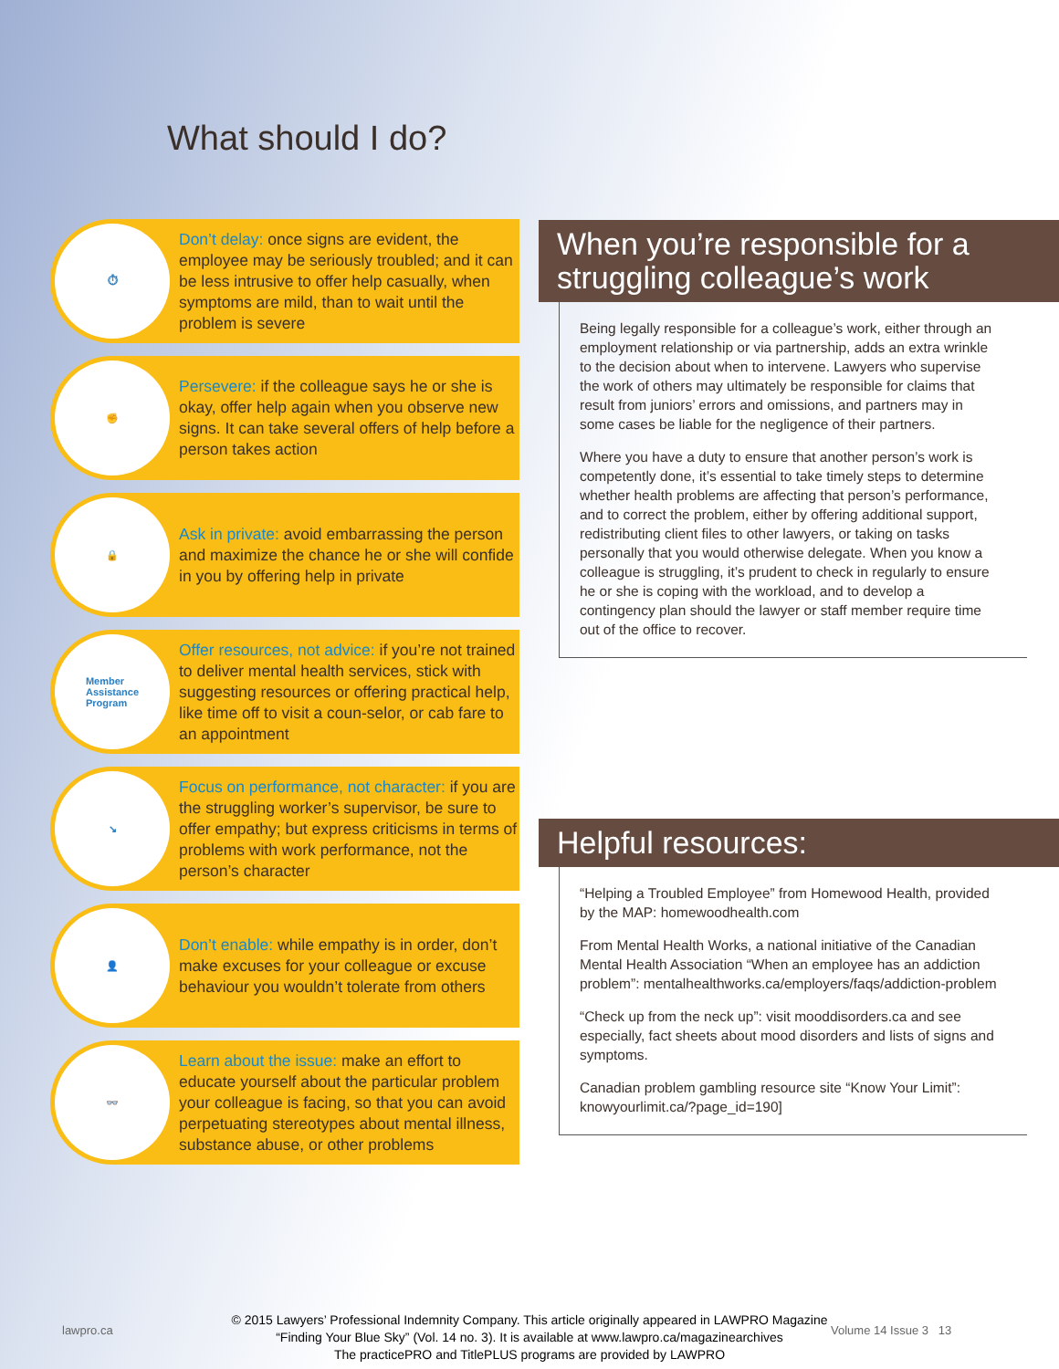What should I do?
⏱
Don’t delay: once signs are evident, the employee may be seriously troubled; and it can be less intrusive to offer help casually, when symptoms are mild, than to wait until the problem is severe
✊
Persevere: if the colleague says he or she is okay, offer help again when you observe new signs. It can take several offers of help before a person takes action
🔒
Ask in private: avoid embarrassing the person and maximize the chance he or she will confide in you by offering help in private
Member
Assistance
Program
Offer resources, not advice: if you’re not trained to deliver mental health services, stick with suggesting resources or offering practical help, like time off to visit a coun-selor, or cab fare to an appointment
↘
Focus on performance, not character: if you are the struggling worker’s supervisor, be sure to offer empathy; but express criticisms in terms of problems with work performance, not the person’s character
👤
Don’t enable: while empathy is in order, don’t make excuses for your colleague or excuse behaviour you wouldn’t tolerate from others
👓
Learn about the issue: make an effort to educate yourself about the particular problem your colleague is facing, so that you can avoid perpetuating stereotypes about mental illness, substance abuse, or other problems
When you’re responsible for a struggling colleague’s work
Being legally responsible for a colleague’s work, either through an employment relationship or via partnership, adds an extra wrinkle to the decision about when to intervene. Lawyers who supervise the work of others may ultimately be responsible for claims that result from juniors’ errors and omissions, and partners may in some cases be liable for the negligence of their partners.
Where you have a duty to ensure that another person’s work is competently done, it’s essential to take timely steps to determine whether health problems are affecting that person’s performance, and to correct the problem, either by offering additional support, redistributing client files to other lawyers, or taking on tasks personally that you would otherwise delegate. When you know a colleague is struggling, it’s prudent to check in regularly to ensure he or she is coping with the workload, and to develop a contingency plan should the lawyer or staff member require time out of the office to recover.
Helpful resources:
“Helping a Troubled Employee” from Homewood Health, provided by the MAP: homewoodhealth.com
From Mental Health Works, a national initiative of the Canadian Mental Health Association “When an employee has an addiction problem”: mentalhealthworks.ca/employers/faqs/addiction-problem
“Check up from the neck up”: visit mooddisorders.ca and see especially, fact sheets about mood disorders and lists of signs and symptoms.
Canadian problem gambling resource site “Know Your Limit”: knowyourlimit.ca/?page_id=190]
lawpro.ca Volume 14 Issue 3 13
© 2015 Lawyers’ Professional Indemnity Company. This article originally appeared in LAWPRO Magazine
“Finding Your Blue Sky” (Vol. 14 no. 3). It is available at www.lawpro.ca/magazinearchives
The practicePRO and TitlePLUS programs are provided by LAWPRO